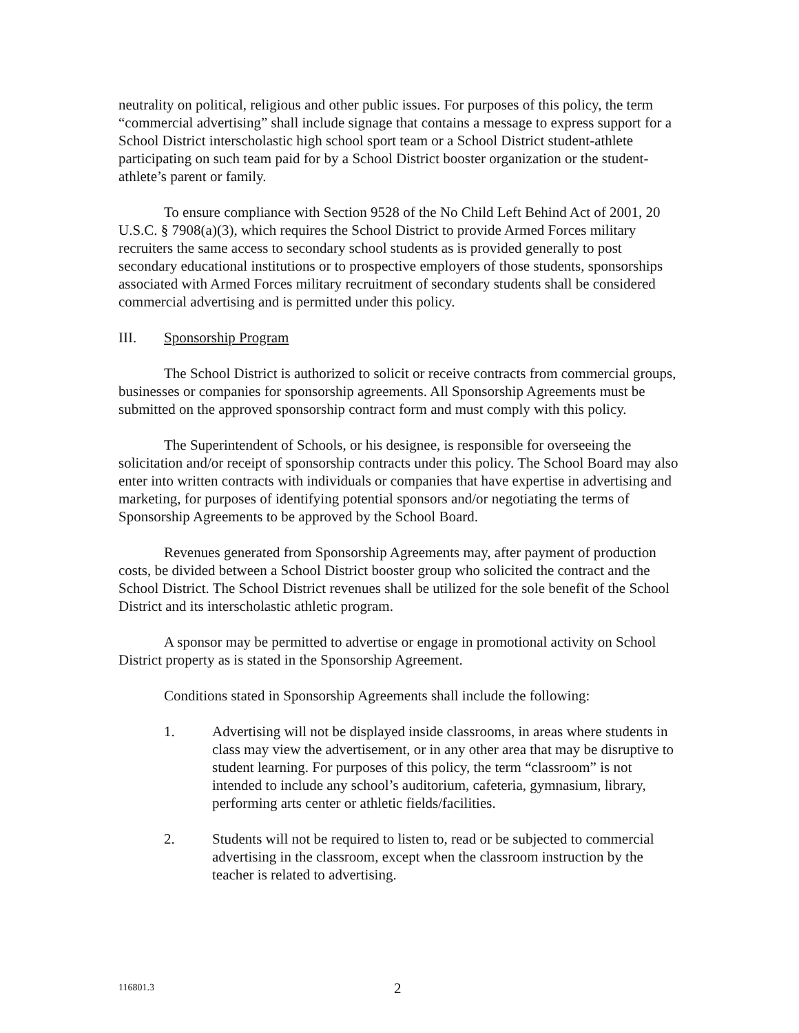neutrality on political, religious and other public issues. For purposes of this policy, the term “commercial advertising” shall include signage that contains a message to express support for a School District interscholastic high school sport team or a School District student-athlete participating on such team paid for by a School District booster organization or the student-athlete’s parent or family.
To ensure compliance with Section 9528 of the No Child Left Behind Act of 2001, 20 U.S.C. § 7908(a)(3), which requires the School District to provide Armed Forces military recruiters the same access to secondary school students as is provided generally to post secondary educational institutions or to prospective employers of those students, sponsorships associated with Armed Forces military recruitment of secondary students shall be considered commercial advertising and is permitted under this policy.
III. Sponsorship Program
The School District is authorized to solicit or receive contracts from commercial groups, businesses or companies for sponsorship agreements. All Sponsorship Agreements must be submitted on the approved sponsorship contract form and must comply with this policy.
The Superintendent of Schools, or his designee, is responsible for overseeing the solicitation and/or receipt of sponsorship contracts under this policy. The School Board may also enter into written contracts with individuals or companies that have expertise in advertising and marketing, for purposes of identifying potential sponsors and/or negotiating the terms of Sponsorship Agreements to be approved by the School Board.
Revenues generated from Sponsorship Agreements may, after payment of production costs, be divided between a School District booster group who solicited the contract and the School District. The School District revenues shall be utilized for the sole benefit of the School District and its interscholastic athletic program.
A sponsor may be permitted to advertise or engage in promotional activity on School District property as is stated in the Sponsorship Agreement.
Conditions stated in Sponsorship Agreements shall include the following:
1. Advertising will not be displayed inside classrooms, in areas where students in class may view the advertisement, or in any other area that may be disruptive to student learning. For purposes of this policy, the term “classroom” is not intended to include any school’s auditorium, cafeteria, gymnasium, library, performing arts center or athletic fields/facilities.
2. Students will not be required to listen to, read or be subjected to commercial advertising in the classroom, except when the classroom instruction by the teacher is related to advertising.
116801.3 2